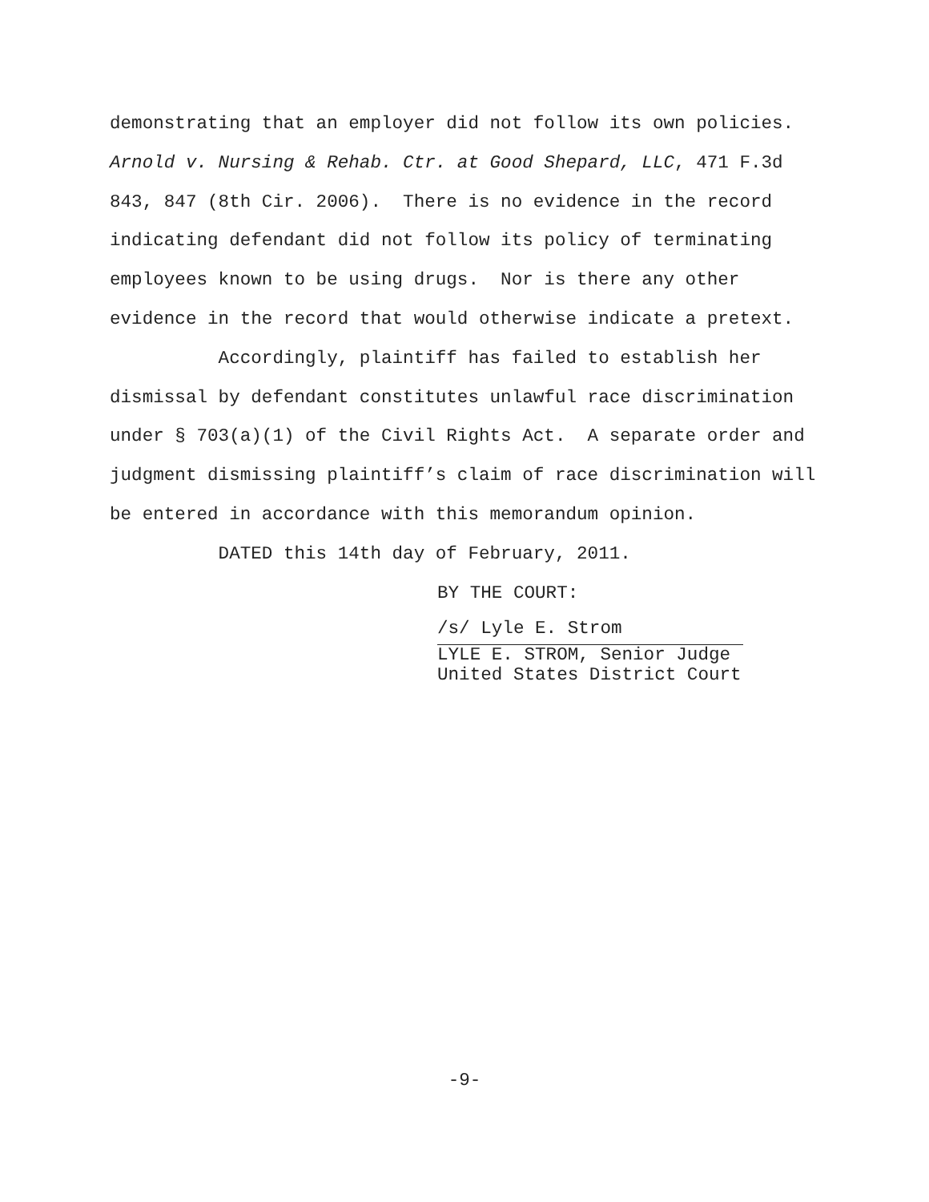demonstrating that an employer did not follow its own policies. Arnold v. Nursing & Rehab. Ctr. at Good Shepard, LLC, 471 F.3d 843, 847 (8th Cir. 2006). There is no evidence in the record indicating defendant did not follow its policy of terminating employees known to be using drugs. Nor is there any other evidence in the record that would otherwise indicate a pretext.
Accordingly, plaintiff has failed to establish her dismissal by defendant constitutes unlawful race discrimination under § 703(a)(1) of the Civil Rights Act. A separate order and judgment dismissing plaintiff’s claim of race discrimination will be entered in accordance with this memorandum opinion.
DATED this 14th day of February, 2011.
BY THE COURT:
/s/ Lyle E. Strom
LYLE E. STROM, Senior Judge
United States District Court
-9-